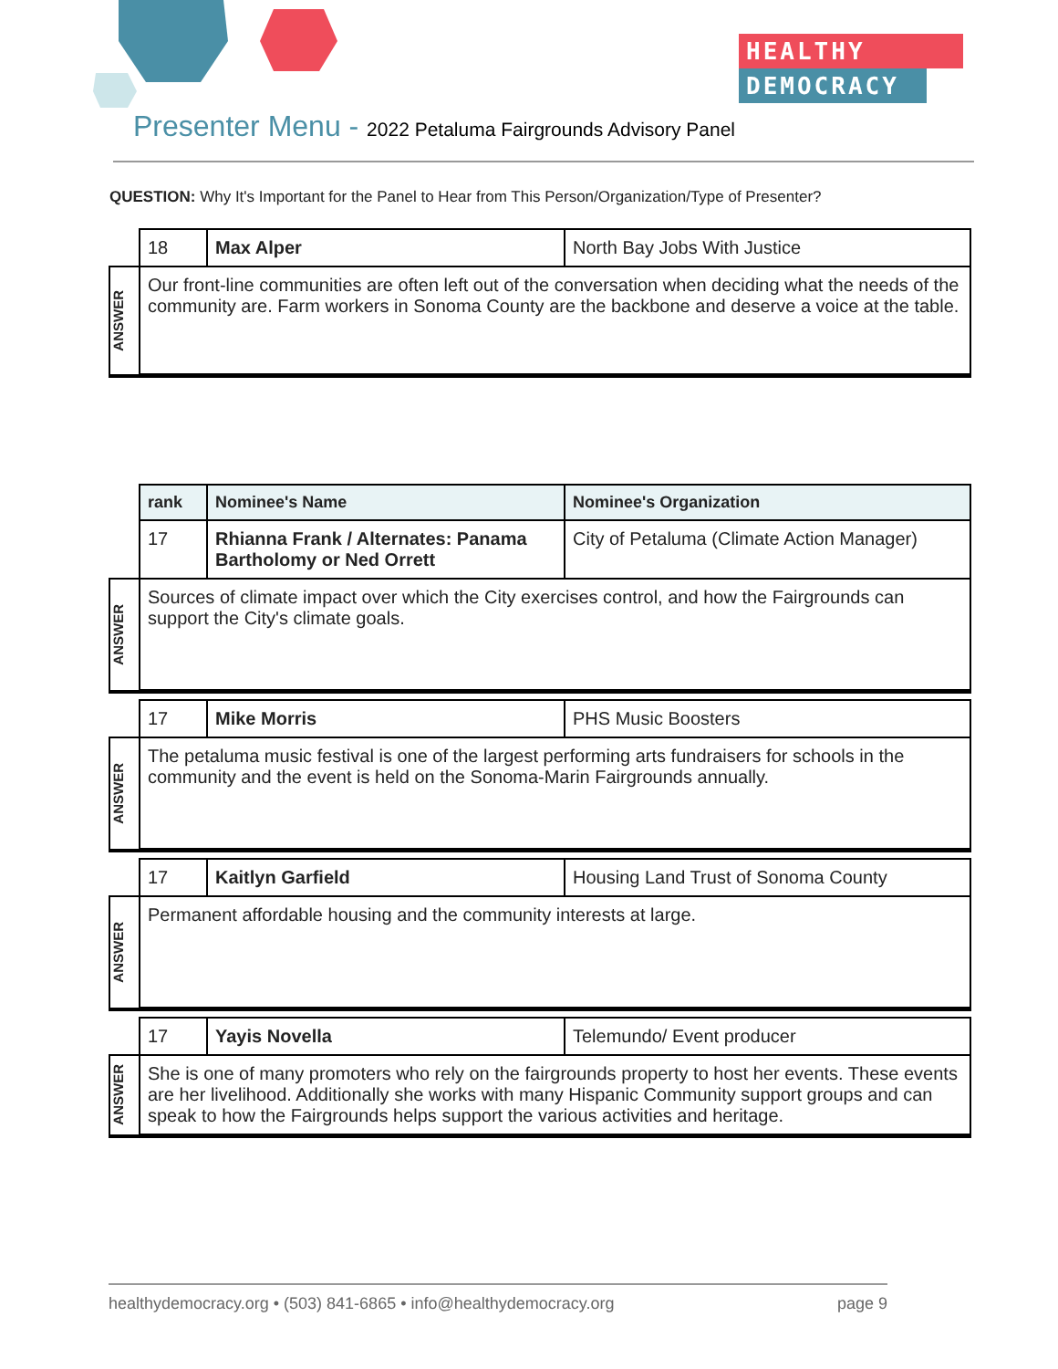HEALTHY
DEMOCRACY
Presenter Menu - 2022 Petaluma Fairgrounds Advisory Panel
QUESTION: Why It's Important for the Panel to Hear from This Person/Organization/Type of Presenter?
| | 18 | Max Alper | North Bay Jobs With Justice |
| ANSWER | Our front-line communities are often left out of the conversation when deciding what the needs of the community are. Farm workers in Sonoma County are the backbone and deserve a voice at the table. | | |
| | rank | Nominee's Name | Nominee's Organization |
| | 17 | Rhianna Frank / Alternates: Panama Bartholomy or Ned Orrett | City of Petaluma (Climate Action Manager) |
| ANSWER | Sources of climate impact over which the City exercises control, and how the Fairgrounds can support the City's climate goals. | | |
| | 17 | Mike Morris | PHS Music Boosters |
| ANSWER | The petaluma music festival is one of the largest performing arts fundraisers for schools in the community and the event is held on the Sonoma-Marin Fairgrounds annually. | | |
| | 17 | Kaitlyn Garfield | Housing Land Trust of Sonoma County |
| ANSWER | Permanent affordable housing and the community interests at large. | | |
| | 17 | Yayis Novella | Telemundo/ Event producer |
| ANSWER | She is one of many promoters who rely on the fairgrounds property to host her events. These events are her livelihood. Additionally she works with many Hispanic Community support groups and can speak to how the Fairgrounds helps support the various activities and heritage. | | |
healthydemocracy.org • (503) 841-6865 • info@healthydemocracy.org page 9